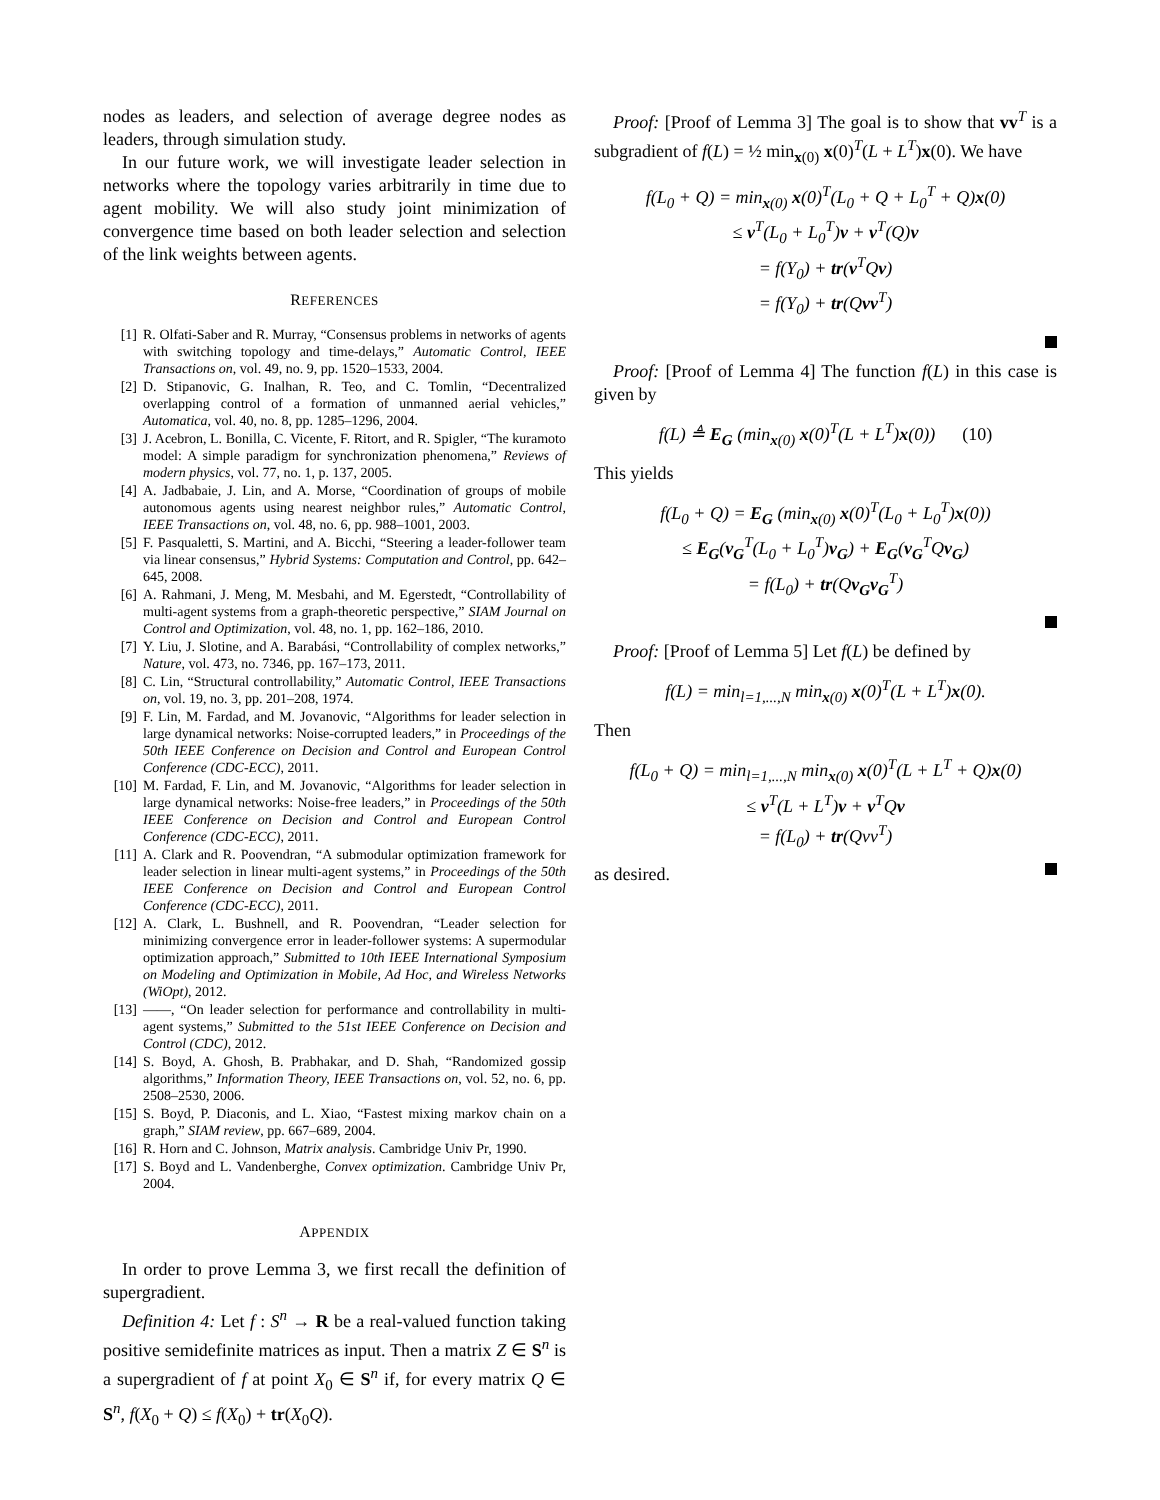nodes as leaders, and selection of average degree nodes as leaders, through simulation study.
In our future work, we will investigate leader selection in networks where the topology varies arbitrarily in time due to agent mobility. We will also study joint minimization of convergence time based on both leader selection and selection of the link weights between agents.
REFERENCES
[1] R. Olfati-Saber and R. Murray, “Consensus problems in networks of agents with switching topology and time-delays,” Automatic Control, IEEE Transactions on, vol. 49, no. 9, pp. 1520–1533, 2004.
[2] D. Stipanovic, G. Inalhan, R. Teo, and C. Tomlin, “Decentralized overlapping control of a formation of unmanned aerial vehicles,” Automatica, vol. 40, no. 8, pp. 1285–1296, 2004.
[3] J. Acebron, L. Bonilla, C. Vicente, F. Ritort, and R. Spigler, “The kuramoto model: A simple paradigm for synchronization phenomena,” Reviews of modern physics, vol. 77, no. 1, p. 137, 2005.
[4] A. Jadbabaie, J. Lin, and A. Morse, “Coordination of groups of mobile autonomous agents using nearest neighbor rules,” Automatic Control, IEEE Transactions on, vol. 48, no. 6, pp. 988–1001, 2003.
[5] F. Pasqualetti, S. Martini, and A. Bicchi, “Steering a leader-follower team via linear consensus,” Hybrid Systems: Computation and Control, pp. 642–645, 2008.
[6] A. Rahmani, J. Meng, M. Mesbahi, and M. Egerstedt, “Controllability of multi-agent systems from a graph-theoretic perspective,” SIAM Journal on Control and Optimization, vol. 48, no. 1, pp. 162–186, 2010.
[7] Y. Liu, J. Slotine, and A. Barabási, “Controllability of complex networks,” Nature, vol. 473, no. 7346, pp. 167–173, 2011.
[8] C. Lin, “Structural controllability,” Automatic Control, IEEE Transactions on, vol. 19, no. 3, pp. 201–208, 1974.
[9] F. Lin, M. Fardad, and M. Jovanovic, “Algorithms for leader selection in large dynamical networks: Noise-corrupted leaders,” in Proceedings of the 50th IEEE Conference on Decision and Control and European Control Conference (CDC-ECC), 2011.
[10] M. Fardad, F. Lin, and M. Jovanovic, “Algorithms for leader selection in large dynamical networks: Noise-free leaders,” in Proceedings of the 50th IEEE Conference on Decision and Control and European Control Conference (CDC-ECC), 2011.
[11] A. Clark and R. Poovendran, “A submodular optimization framework for leader selection in linear multi-agent systems,” in Proceedings of the 50th IEEE Conference on Decision and Control and European Control Conference (CDC-ECC), 2011.
[12] A. Clark, L. Bushnell, and R. Poovendran, “Leader selection for minimizing convergence error in leader-follower systems: A supermodular optimization approach,” Submitted to 10th IEEE International Symposium on Modeling and Optimization in Mobile, Ad Hoc, and Wireless Networks (WiOpt), 2012.
[13] ——, “On leader selection for performance and controllability in multi-agent systems,” Submitted to the 51st IEEE Conference on Decision and Control (CDC), 2012.
[14] S. Boyd, A. Ghosh, B. Prabhakar, and D. Shah, “Randomized gossip algorithms,” Information Theory, IEEE Transactions on, vol. 52, no. 6, pp. 2508–2530, 2006.
[15] S. Boyd, P. Diaconis, and L. Xiao, “Fastest mixing markov chain on a graph,” SIAM review, pp. 667–689, 2004.
[16] R. Horn and C. Johnson, Matrix analysis. Cambridge Univ Pr, 1990.
[17] S. Boyd and L. Vandenberghe, Convex optimization. Cambridge Univ Pr, 2004.
APPENDIX
In order to prove Lemma 3, we first recall the definition of supergradient.
Definition 4: Let f : S<sup>n</sup> → R be a real-valued function taking positive semidefinite matrices as input. Then a matrix Z ∈ S<sup>n</sup> is a supergradient of f at point X<sub>0</sub> ∈ S<sup>n</sup> if, for every matrix Q ∈ S<sup>n</sup>, f(X<sub>0</sub> + Q) ≤ f(X<sub>0</sub>) + tr(X<sub>0</sub>Q).
Proof: [Proof of Lemma 3] The goal is to show that vv<sup>T</sup> is a subgradient of f(L) = ½ min<sub>x(0)</sub> x(0)<sup>T</sup>(L + L<sup>T</sup>)x(0). We have
f(L<sub>0</sub> + Q) = min<sub>x(0)</sub> x(0)<sup>T</sup>(L<sub>0</sub> + Q + L<sub>0</sub><sup>T</sup> + Q)x(0)
≤ v<sup>T</sup>(L<sub>0</sub> + L<sub>0</sub><sup>T</sup>)v + v<sup>T</sup>(Q)v
= f(Y<sub>0</sub>) + tr(v<sup>T</sup>Qv)
= f(Y<sub>0</sub>) + tr(Qvv<sup>T</sup>)
Proof: [Proof of Lemma 4] The function f(L) in this case is given by
f(L) ≜ E<sub>G</sub> (min<sub>x(0)</sub> x(0)<sup>T</sup>(L + L<sup>T</sup>)x(0)) (10)
This yields
f(L<sub>0</sub> + Q) = E<sub>G</sub> (min<sub>x(0)</sub> x(0)<sup>T</sup>(L<sub>0</sub> + L<sub>0</sub><sup>T</sup>)x(0))
≤ E<sub>G</sub>(v<sub>G</sub><sup>T</sup>(L<sub>0</sub> + L<sub>0</sub><sup>T</sup>)v<sub>G</sub>) + E<sub>G</sub>(v<sub>G</sub><sup>T</sup>Qv<sub>G</sub>)
= f(L<sub>0</sub>) + tr(Qv<sub>G</sub>v<sub>G</sub><sup>T</sup>)
Proof: [Proof of Lemma 5] Let f(L) be defined by
f(L) = min<sub>l=1,...,N</sub> min<sub>x(0)</sub> x(0)<sup>T</sup>(L + L<sup>T</sup>)x(0).
Then
f(L<sub>0</sub> + Q) = min<sub>l=1,...,N</sub> min<sub>x(0)</sub> x(0)<sup>T</sup>(L + L<sup>T</sup> + Q)x(0)
≤ v<sup>T</sup>(L + L<sup>T</sup>)v + v<sup>T</sup>Qv
= f(L<sub>0</sub>) + tr(Qvv<sup>T</sup>)
as desired.